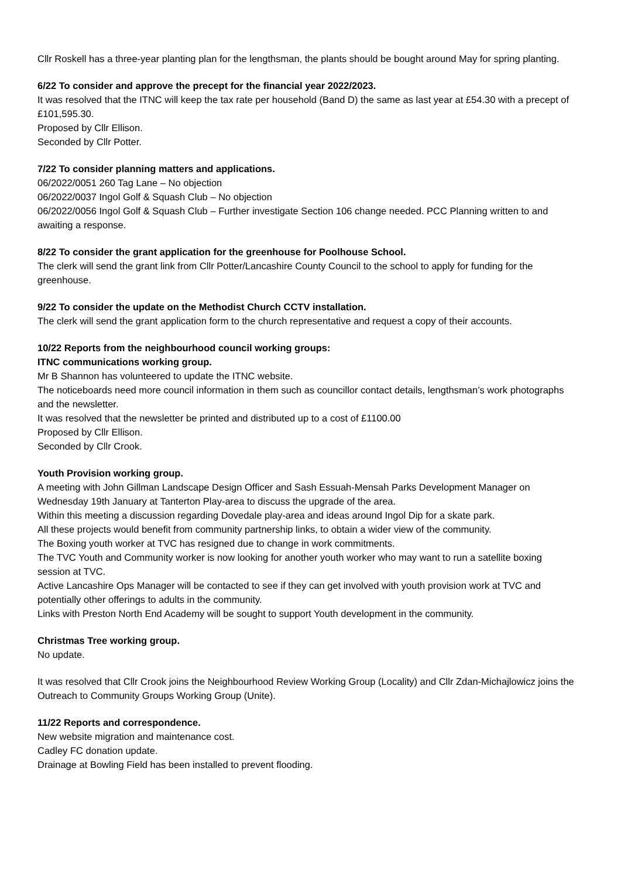Cllr Roskell has a three-year planting plan for the lengthsman, the plants should be bought around May for spring planting.
6/22 To consider and approve the precept for the financial year 2022/2023.
It was resolved that the ITNC will keep the tax rate per household (Band D) the same as last year at £54.30 with a precept of £101,595.30.
Proposed by Cllr Ellison.
Seconded by Cllr Potter.
7/22 To consider planning matters and applications.
06/2022/0051 260 Tag Lane – No objection
06/2022/0037 Ingol Golf & Squash Club – No objection
06/2022/0056 Ingol Golf & Squash Club – Further investigate Section 106 change needed. PCC Planning written to and awaiting a response.
8/22 To consider the grant application for the greenhouse for Poolhouse School.
The clerk will send the grant link from Cllr Potter/Lancashire County Council to the school to apply for funding for the greenhouse.
9/22 To consider the update on the Methodist Church CCTV installation.
The clerk will send the grant application form to the church representative and request a copy of their accounts.
10/22 Reports from the neighbourhood council working groups:
ITNC communications working group.
Mr B Shannon has volunteered to update the ITNC website.
The noticeboards need more council information in them such as councillor contact details, lengthsman’s work photographs and the newsletter.
It was resolved that the newsletter be printed and distributed up to a cost of £1100.00
Proposed by Cllr Ellison.
Seconded by Cllr Crook.
Youth Provision working group.
A meeting with John Gillman Landscape Design Officer and Sash Essuah-Mensah Parks Development Manager on Wednesday 19th January at Tanterton Play-area to discuss the upgrade of the area.
Within this meeting a discussion regarding Dovedale play-area and ideas around Ingol Dip for a skate park.
All these projects would benefit from community partnership links, to obtain a wider view of the community.
The Boxing youth worker at TVC has resigned due to change in work commitments.
The TVC Youth and Community worker is now looking for another youth worker who may want to run a satellite boxing session at TVC.
Active Lancashire Ops Manager will be contacted to see if they can get involved with youth provision work at TVC and potentially other offerings to adults in the community.
Links with Preston North End Academy will be sought to support Youth development in the community.
Christmas Tree working group.
No update.
It was resolved that Cllr Crook joins the Neighbourhood Review Working Group (Locality) and Cllr Zdan-Michajlowicz joins the Outreach to Community Groups Working Group (Unite).
11/22 Reports and correspondence.
New website migration and maintenance cost.
Cadley FC donation update.
Drainage at Bowling Field has been installed to prevent flooding.